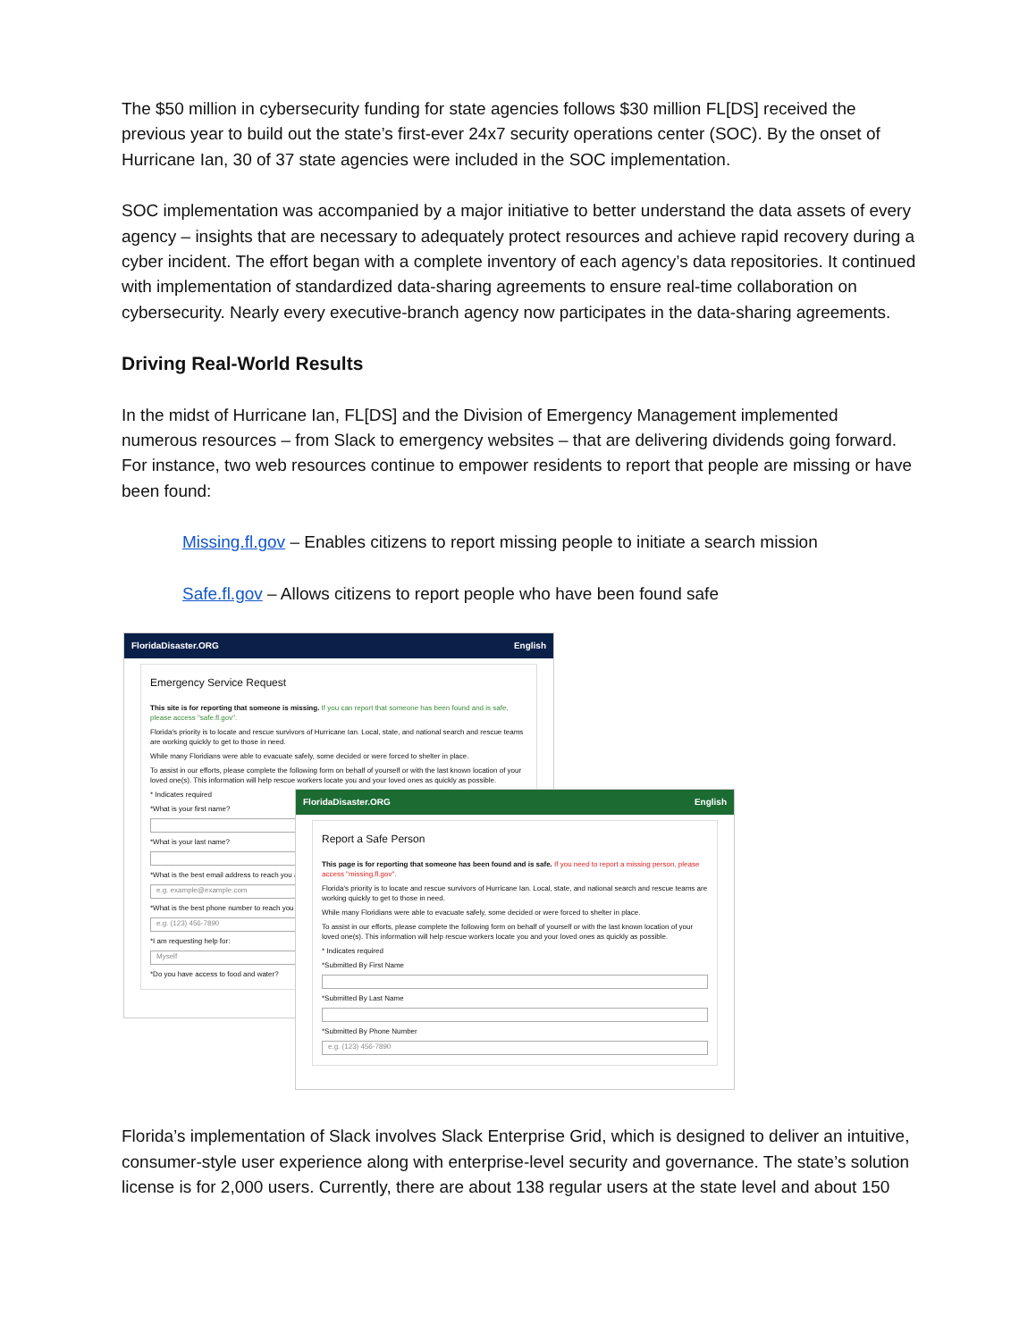The $50 million in cybersecurity funding for state agencies follows $30 million FL[DS] received the previous year to build out the state’s first-ever 24x7 security operations center (SOC). By the onset of Hurricane Ian, 30 of 37 state agencies were included in the SOC implementation.
SOC implementation was accompanied by a major initiative to better understand the data assets of every agency – insights that are necessary to adequately protect resources and achieve rapid recovery during a cyber incident. The effort began with a complete inventory of each agency’s data repositories. It continued with implementation of standardized data-sharing agreements to ensure real-time collaboration on cybersecurity. Nearly every executive-branch agency now participates in the data-sharing agreements.
Driving Real-World Results
In the midst of Hurricane Ian, FL[DS] and the Division of Emergency Management implemented numerous resources – from Slack to emergency websites – that are delivering dividends going forward. For instance, two web resources continue to empower residents to report that people are missing or have been found:
Missing.fl.gov – Enables citizens to report missing people to initiate a search mission
Safe.fl.gov – Allows citizens to report people who have been found safe
FloridaDisaster.ORG English
Emergency Service Request
This site is for reporting that someone is missing. If you can report that someone has been found and is safe, please access "safe.fl.gov".
Florida's priority is to locate and rescue survivors of Hurricane Ian. Local, state, and national search and rescue teams are working quickly to get to those in need.
While many Floridians were able to evacuate safely, some decided or were forced to shelter in place.
To assist in our efforts, please complete the following form on behalf of yourself or with the last known location of your loved one(s). This information will help rescue workers locate you and your loved ones as quickly as possible.
* Indicates required
*What is your first name?
*What is your last name?
*What is the best email address to reach you a
e.g. example@example.com
*What is the best phone number to reach you
e.g. (123) 456-7890
*I am requesting help for:
Myself
*Do you have access to food and water?
FloridaDisaster.ORG English
Report a Safe Person
This page is for reporting that someone has been found and is safe. If you need to report a missing person, please access "missing.fl.gov".
Florida's priority is to locate and rescue survivors of Hurricane Ian. Local, state, and national search and rescue teams are working quickly to get to those in need.
While many Floridians were able to evacuate safely, some decided or were forced to shelter in place.
To assist in our efforts, please complete the following form on behalf of yourself or with the last known location of your loved one(s). This information will help rescue workers locate you and your loved ones as quickly as possible.
* Indicates required
*Submitted By First Name
*Submitted By Last Name
*Submitted By Phone Number
e.g. (123) 456-7890
Florida’s implementation of Slack involves Slack Enterprise Grid, which is designed to deliver an intuitive, consumer-style user experience along with enterprise-level security and governance. The state’s solution license is for 2,000 users. Currently, there are about 138 regular users at the state level and about 150